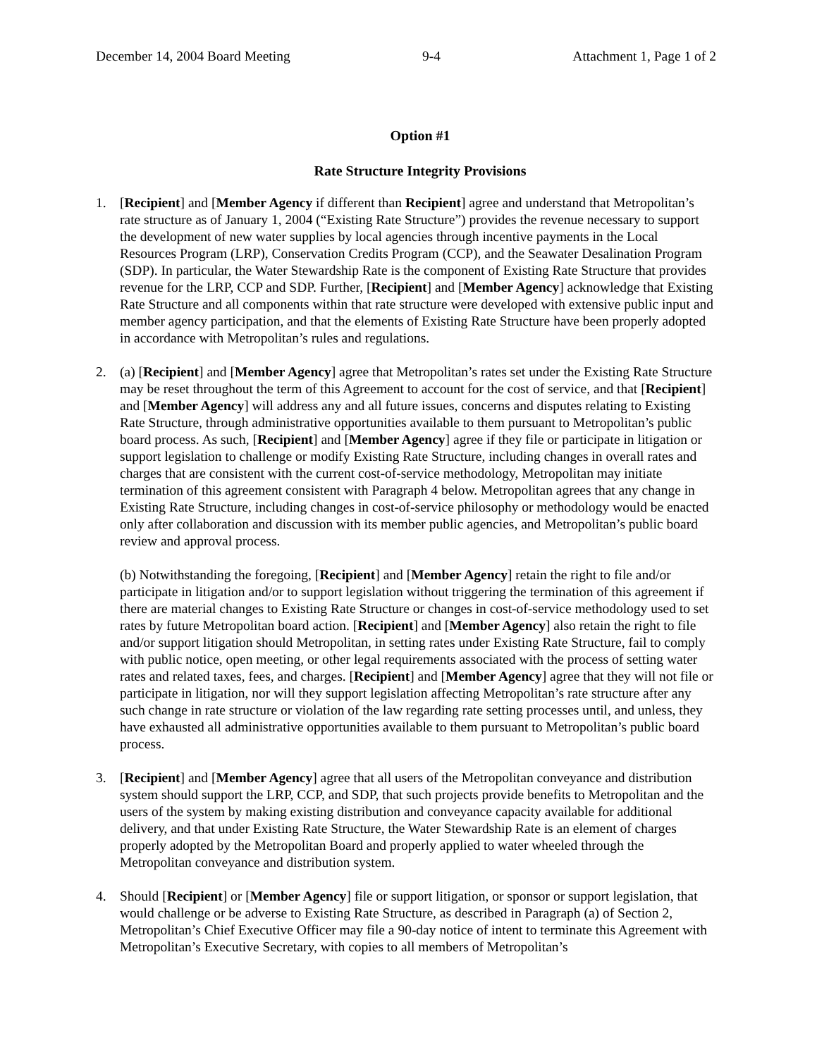December 14, 2004 Board Meeting 9-4 Attachment 1, Page 1 of 2
Option #1
Rate Structure Integrity Provisions
1. [Recipient] and [Member Agency if different than Recipient] agree and understand that Metropolitan’s rate structure as of January 1, 2004 (“Existing Rate Structure”) provides the revenue necessary to support the development of new water supplies by local agencies through incentive payments in the Local Resources Program (LRP), Conservation Credits Program (CCP), and the Seawater Desalination Program (SDP). In particular, the Water Stewardship Rate is the component of Existing Rate Structure that provides revenue for the LRP, CCP and SDP. Further, [Recipient] and [Member Agency] acknowledge that Existing Rate Structure and all components within that rate structure were developed with extensive public input and member agency participation, and that the elements of Existing Rate Structure have been properly adopted in accordance with Metropolitan’s rules and regulations.
2. (a) [Recipient] and [Member Agency] agree that Metropolitan’s rates set under the Existing Rate Structure may be reset throughout the term of this Agreement to account for the cost of service, and that [Recipient] and [Member Agency] will address any and all future issues, concerns and disputes relating to Existing Rate Structure, through administrative opportunities available to them pursuant to Metropolitan’s public board process. As such, [Recipient] and [Member Agency] agree if they file or participate in litigation or support legislation to challenge or modify Existing Rate Structure, including changes in overall rates and charges that are consistent with the current cost-of-service methodology, Metropolitan may initiate termination of this agreement consistent with Paragraph 4 below. Metropolitan agrees that any change in Existing Rate Structure, including changes in cost-of-service philosophy or methodology would be enacted only after collaboration and discussion with its member public agencies, and Metropolitan’s public board review and approval process.
(b) Notwithstanding the foregoing, [Recipient] and [Member Agency] retain the right to file and/or participate in litigation and/or to support legislation without triggering the termination of this agreement if there are material changes to Existing Rate Structure or changes in cost-of-service methodology used to set rates by future Metropolitan board action. [Recipient] and [Member Agency] also retain the right to file and/or support litigation should Metropolitan, in setting rates under Existing Rate Structure, fail to comply with public notice, open meeting, or other legal requirements associated with the process of setting water rates and related taxes, fees, and charges. [Recipient] and [Member Agency] agree that they will not file or participate in litigation, nor will they support legislation affecting Metropolitan’s rate structure after any such change in rate structure or violation of the law regarding rate setting processes until, and unless, they have exhausted all administrative opportunities available to them pursuant to Metropolitan’s public board process.
3. [Recipient] and [Member Agency] agree that all users of the Metropolitan conveyance and distribution system should support the LRP, CCP, and SDP, that such projects provide benefits to Metropolitan and the users of the system by making existing distribution and conveyance capacity available for additional delivery, and that under Existing Rate Structure, the Water Stewardship Rate is an element of charges properly adopted by the Metropolitan Board and properly applied to water wheeled through the Metropolitan conveyance and distribution system.
4. Should [Recipient] or [Member Agency] file or support litigation, or sponsor or support legislation, that would challenge or be adverse to Existing Rate Structure, as described in Paragraph (a) of Section 2, Metropolitan’s Chief Executive Officer may file a 90-day notice of intent to terminate this Agreement with Metropolitan’s Executive Secretary, with copies to all members of Metropolitan’s